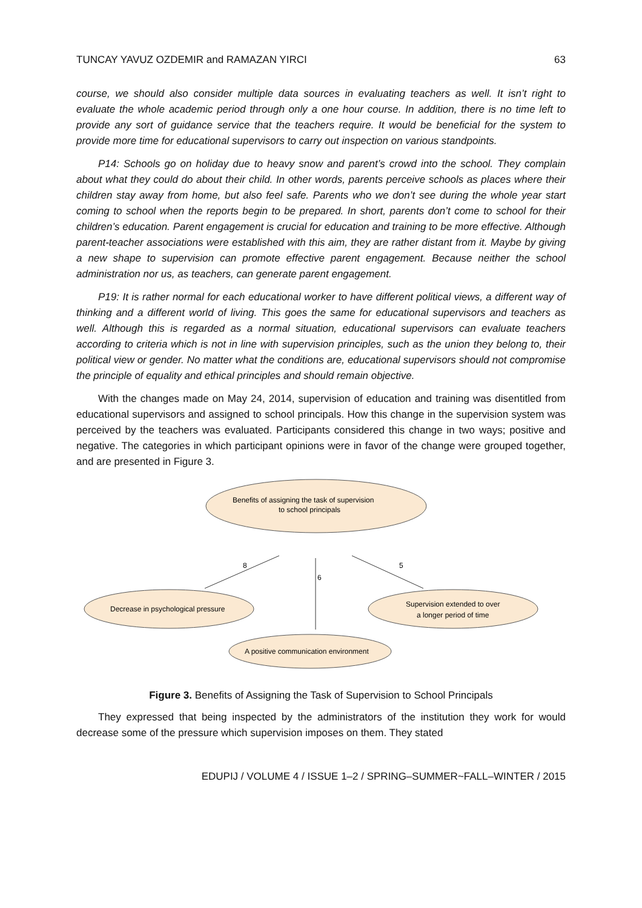TUNCAY YAVUZ OZDEMIR and RAMAZAN YIRCI 63
course, we should also consider multiple data sources in evaluating teachers as well. It isn’t right to evaluate the whole academic period through only a one hour course. In addition, there is no time left to provide any sort of guidance service that the teachers require. It would be beneficial for the system to provide more time for educational supervisors to carry out inspection on various standpoints.
P14: Schools go on holiday due to heavy snow and parent’s crowd into the school. They complain about what they could do about their child. In other words, parents perceive schools as places where their children stay away from home, but also feel safe. Parents who we don’t see during the whole year start coming to school when the reports begin to be prepared. In short, parents don’t come to school for their children’s education. Parent engagement is crucial for education and training to be more effective. Although parent-teacher associations were established with this aim, they are rather distant from it. Maybe by giving a new shape to supervision can promote effective parent engagement. Because neither the school administration nor us, as teachers, can generate parent engagement.
P19: It is rather normal for each educational worker to have different political views, a different way of thinking and a different world of living. This goes the same for educational supervisors and teachers as well. Although this is regarded as a normal situation, educational supervisors can evaluate teachers according to criteria which is not in line with supervision principles, such as the union they belong to, their political view or gender. No matter what the conditions are, educational supervisors should not compromise the principle of equality and ethical principles and should remain objective.
With the changes made on May 24, 2014, supervision of education and training was disentitled from educational supervisors and assigned to school principals. How this change in the supervision system was perceived by the teachers was evaluated. Participants considered this change in two ways; positive and negative. The categories in which participant opinions were in favor of the change were grouped together, and are presented in Figure 3.
Benefits of assigning the task of supervision
to school principals
Decrease in psychological pressure
Supervision extended to over
a longer period of time
A positive communication environment
8
6
5
Figure 3. Benefits of Assigning the Task of Supervision to School Principals
They expressed that being inspected by the administrators of the institution they work for would decrease some of the pressure which supervision imposes on them. They stated
EDUPIJ / VOLUME 4 / ISSUE 1–2 / SPRING–SUMMER~FALL–WINTER / 2015